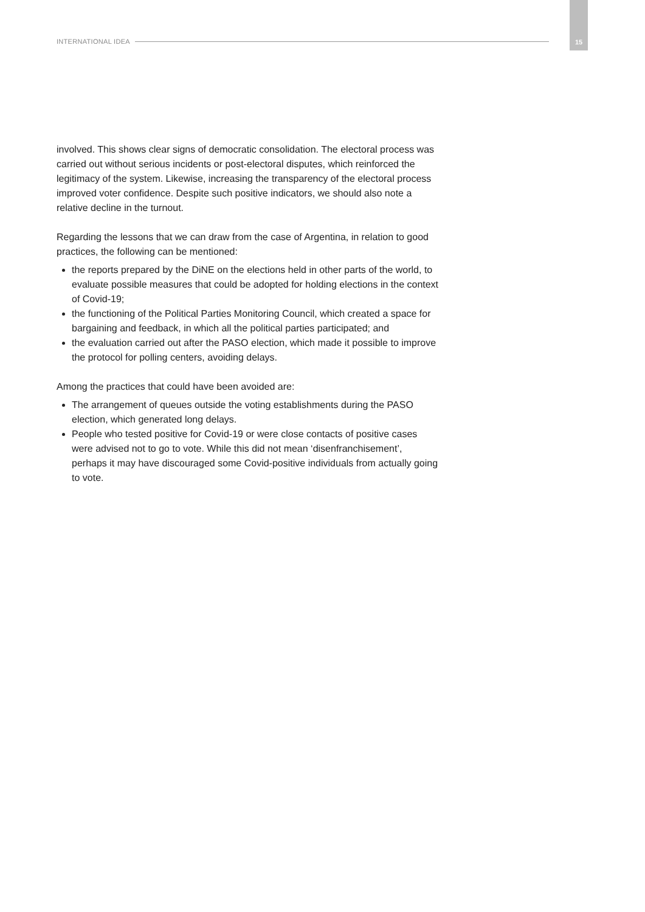INTERNATIONAL IDEA 15
involved. This shows clear signs of democratic consolidation. The electoral process was carried out without serious incidents or post-electoral disputes, which reinforced the legitimacy of the system. Likewise, increasing the transparency of the electoral process improved voter confidence. Despite such positive indicators, we should also note a relative decline in the turnout.
Regarding the lessons that we can draw from the case of Argentina, in relation to good practices, the following can be mentioned:
the reports prepared by the DiNE on the elections held in other parts of the world, to evaluate possible measures that could be adopted for holding elections in the context of Covid-19;
the functioning of the Political Parties Monitoring Council, which created a space for bargaining and feedback, in which all the political parties participated; and
the evaluation carried out after the PASO election, which made it possible to improve the protocol for polling centers, avoiding delays.
Among the practices that could have been avoided are:
The arrangement of queues outside the voting establishments during the PASO election, which generated long delays.
People who tested positive for Covid-19 or were close contacts of positive cases were advised not to go to vote. While this did not mean ‘disenfranchisement’, perhaps it may have discouraged some Covid-positive individuals from actually going to vote.